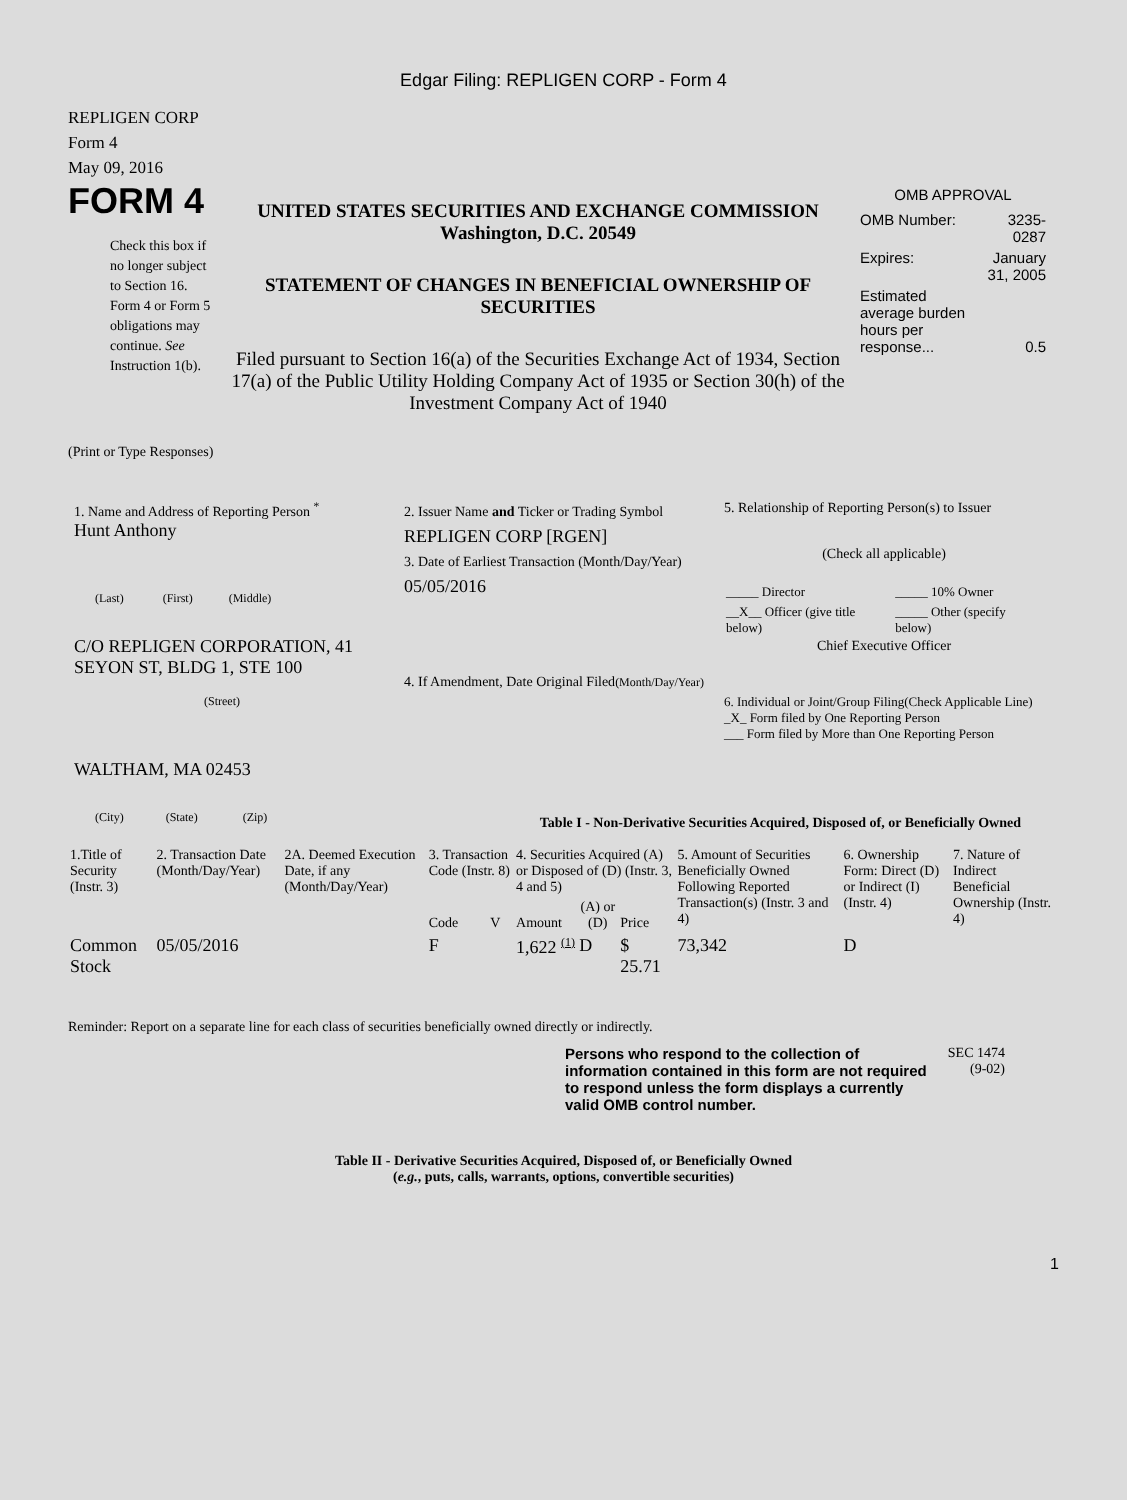Edgar Filing: REPLIGEN CORP - Form 4
REPLIGEN CORP
Form 4
May 09, 2016
FORM 4
Check this box if no longer subject to Section 16. Form 4 or Form 5 obligations may continue. See Instruction 1(b).
UNITED STATES SECURITIES AND EXCHANGE COMMISSION
Washington, D.C. 20549
STATEMENT OF CHANGES IN BENEFICIAL OWNERSHIP OF SECURITIES
Filed pursuant to Section 16(a) of the Securities Exchange Act of 1934, Section 17(a) of the Public Utility Holding Company Act of 1935 or Section 30(h) of the Investment Company Act of 1940
OMB APPROVAL
| OMB Number: | 3235-0287 |
| Expires: | January 31, 2005 |
| Estimated average burden hours per response... | 0.5 |
(Print or Type Responses)
1. Name and Address of Reporting Person <sup>*</sup>
Hunt Anthony
(Last) (First) (Middle)
C/O REPLIGEN CORPORATION, 41 SEYON ST, BLDG 1, STE 100
(Street)
WALTHAM, MA 02453
(City) (State) (Zip)
2. Issuer Name and Ticker or Trading Symbol
REPLIGEN CORP [RGEN]
3. Date of Earliest Transaction (Month/Day/Year)
05/05/2016
4. If Amendment, Date Original Filed(Month/Day/Year)
5. Relationship of Reporting Person(s) to Issuer
(Check all applicable)
| _____ Director | _____ 10% Owner |
| __X__ Officer (give title below) | _____ Other (specify below) |
Chief Executive Officer
6. Individual or Joint/Group Filing(Check Applicable Line)
_X_ Form filed by One Reporting Person
___ Form filed by More than One Reporting Person
Table I - Non-Derivative Securities Acquired, Disposed of, or Beneficially Owned
| 1.Title of Security (Instr. 3) | 2. Transaction Date (Month/Day/Year) | 2A. Deemed Execution Date, if any (Month/Day/Year) | 3. Transaction Code (Instr. 8) | | 4. Securities Acquired (A) or Disposed of (D) (Instr. 3, 4 and 5) | | | 5. Amount of Securities Beneficially Owned Following Reported Transaction(s) (Instr. 3 and 4) | 6. Ownership Form: Direct (D) or Indirect (I) (Instr. 4) | 7. Nature of Indirect Beneficial Ownership (Instr. 4) |
| --- | --- | --- | --- | --- | --- | --- | --- | --- | --- | --- |
| | | | Code | V | Amount | (A) or (D) | Price | | | |
| Common Stock | 05/05/2016 | | F | | 1,622 <sup>(1)</sup> | D | $ 25.71 | 73,342 | D | |
Reminder: Report on a separate line for each class of securities beneficially owned directly or indirectly.
Persons who respond to the collection of information contained in this form are not required to respond unless the form displays a currently valid OMB control number.
SEC 1474 (9-02)
Table II - Derivative Securities Acquired, Disposed of, or Beneficially Owned
(e.g., puts, calls, warrants, options, convertible securities)
1